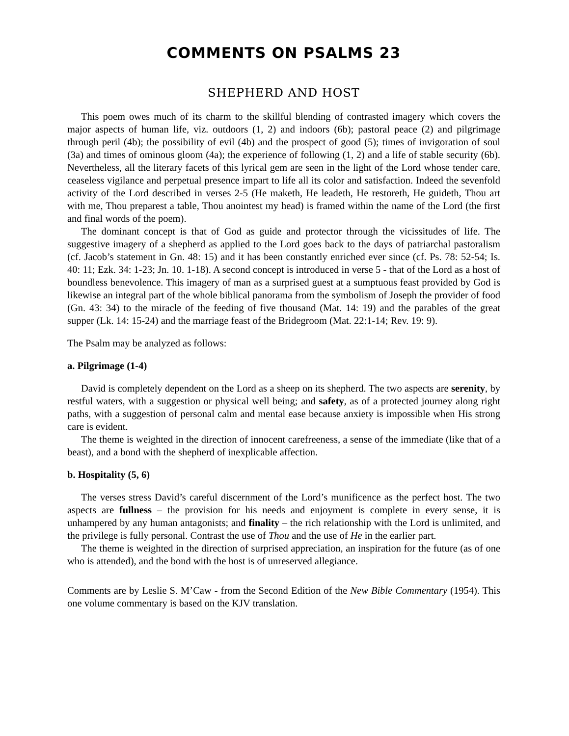COMMENTS ON PSALMS 23
SHEPHERD AND HOST
This poem owes much of its charm to the skillful blending of contrasted imagery which covers the major aspects of human life, viz. outdoors (1, 2) and indoors (6b); pastoral peace (2) and pilgrimage through peril (4b); the possibility of evil (4b) and the prospect of good (5); times of invigoration of soul (3a) and times of ominous gloom (4a); the experience of following (1, 2) and a life of stable security (6b). Nevertheless, all the literary facets of this lyrical gem are seen in the light of the Lord whose tender care, ceaseless vigilance and perpetual presence impart to life all its color and satisfaction. Indeed the sevenfold activity of the Lord described in verses 2-5 (He maketh, He leadeth, He restoreth, He guideth, Thou art with me, Thou preparest a table, Thou anointest my head) is framed within the name of the Lord (the first and final words of the poem).
The dominant concept is that of God as guide and protector through the vicissitudes of life. The suggestive imagery of a shepherd as applied to the Lord goes back to the days of patriarchal pastoralism (cf. Jacob’s statement in Gn. 48: 15) and it has been constantly enriched ever since (cf. Ps. 78: 52-54; Is. 40: 11; Ezk. 34: 1-23; Jn. 10. 1-18). A second concept is introduced in verse 5 - that of the Lord as a host of boundless benevolence. This imagery of man as a surprised guest at a sumptuous feast provided by God is likewise an integral part of the whole biblical panorama from the symbolism of Joseph the provider of food (Gn. 43: 34) to the miracle of the feeding of five thousand (Mat. 14: 19) and the parables of the great supper (Lk. 14: 15-24) and the marriage feast of the Bridegroom (Mat. 22:1-14; Rev. 19: 9).
The Psalm may be analyzed as follows:
a. Pilgrimage (1-4)
David is completely dependent on the Lord as a sheep on its shepherd. The two aspects are serenity, by restful waters, with a suggestion or physical well being; and safety, as of a protected journey along right paths, with a suggestion of personal calm and mental ease because anxiety is impossible when His strong care is evident.
The theme is weighted in the direction of innocent carefreeness, a sense of the immediate (like that of a beast), and a bond with the shepherd of inexplicable affection.
b. Hospitality (5, 6)
The verses stress David’s careful discernment of the Lord’s munificence as the perfect host. The two aspects are fullness – the provision for his needs and enjoyment is complete in every sense, it is unhampered by any human antagonists; and finality – the rich relationship with the Lord is unlimited, and the privilege is fully personal. Contrast the use of Thou and the use of He in the earlier part.
The theme is weighted in the direction of surprised appreciation, an inspiration for the future (as of one who is attended), and the bond with the host is of unreserved allegiance.
Comments are by Leslie S. M’Caw - from the Second Edition of the New Bible Commentary (1954). This one volume commentary is based on the KJV translation.